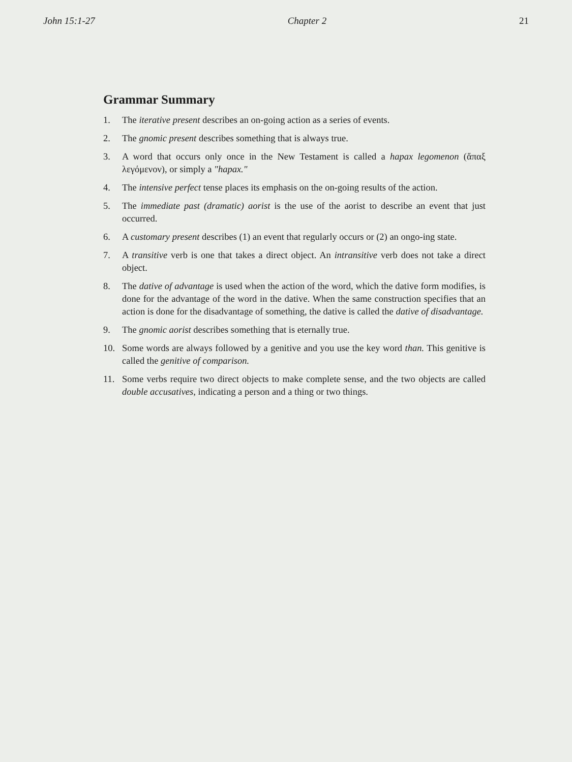John 15:1-27 Chapter 2 21
Grammar Summary
1. The iterative present describes an on-going action as a series of events.
2. The gnomic present describes something that is always true.
3. A word that occurs only once in the New Testament is called a hapax legomenon (ἅπαξ λεγόμενον), or simply a "hapax."
4. The intensive perfect tense places its emphasis on the on-going results of the action.
5. The immediate past (dramatic) aorist is the use of the aorist to describe an event that just occurred.
6. A customary present describes (1) an event that regularly occurs or (2) an ongo-ing state.
7. A transitive verb is one that takes a direct object. An intransitive verb does not take a direct object.
8. The dative of advantage is used when the action of the word, which the dative form modifies, is done for the advantage of the word in the dative. When the same construction specifies that an action is done for the disadvantage of something, the dative is called the dative of disadvantage.
9. The gnomic aorist describes something that is eternally true.
10. Some words are always followed by a genitive and you use the key word than. This genitive is called the genitive of comparison.
11. Some verbs require two direct objects to make complete sense, and the two objects are called double accusatives, indicating a person and a thing or two things.